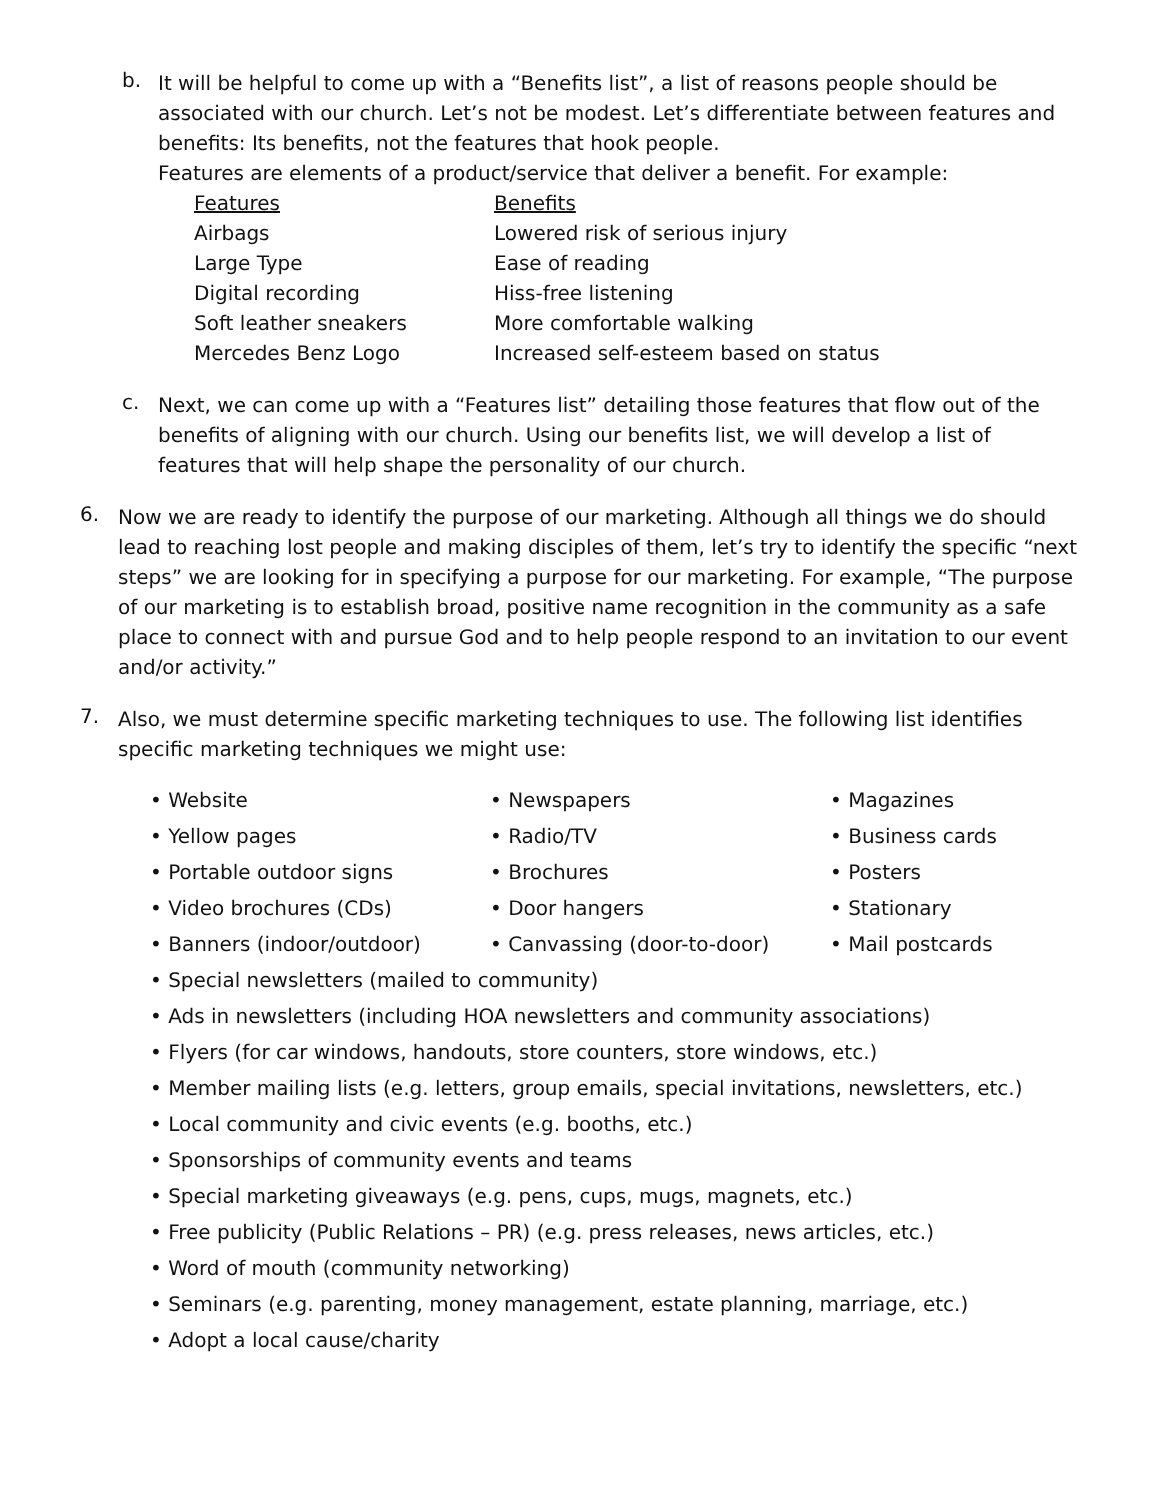b.
It will be helpful to come up with a “Benefits list”, a list of reasons people should be associated with our church. Let’s not be modest. Let’s differentiate between features and benefits: Its benefits, not the features that hook people.
Features are elements of a product/service that deliver a benefit. For example:
| Features | Benefits |
| --- | --- |
| Airbags | Lowered risk of serious injury |
| Large Type | Ease of reading |
| Digital recording | Hiss-free listening |
| Soft leather sneakers | More comfortable walking |
| Mercedes Benz Logo | Increased self-esteem based on status |
c.
Next, we can come up with a “Features list” detailing those features that flow out of the benefits of aligning with our church. Using our benefits list, we will develop a list of features that will help shape the personality of our church.
6.
Now we are ready to identify the purpose of our marketing. Although all things we do should lead to reaching lost people and making disciples of them, let’s try to identify the specific “next steps” we are looking for in specifying a purpose for our marketing. For example, “The purpose of our marketing is to establish broad, positive name recognition in the community as a safe place to connect with and pursue God and to help people respond to an invitation to our event and/or activity.”
7.
Also, we must determine specific marketing techniques to use. The following list identifies specific marketing techniques we might use:
| • Website | • Newspapers | • Magazines |
| • Yellow pages | • Radio/TV | • Business cards |
| • Portable outdoor signs | • Brochures | • Posters |
| • Video brochures (CDs) | • Door hangers | • Stationary |
| • Banners (indoor/outdoor) | • Canvassing (door-to-door) | • Mail postcards |
• Special newsletters (mailed to community)
• Ads in newsletters (including HOA newsletters and community associations)
• Flyers (for car windows, handouts, store counters, store windows, etc.)
• Member mailing lists (e.g. letters, group emails, special invitations, newsletters, etc.)
• Local community and civic events (e.g. booths, etc.)
• Sponsorships of community events and teams
• Special marketing giveaways (e.g. pens, cups, mugs, magnets, etc.)
• Free publicity (Public Relations – PR) (e.g. press releases, news articles, etc.)
• Word of mouth (community networking)
• Seminars (e.g. parenting, money management, estate planning, marriage, etc.)
• Adopt a local cause/charity